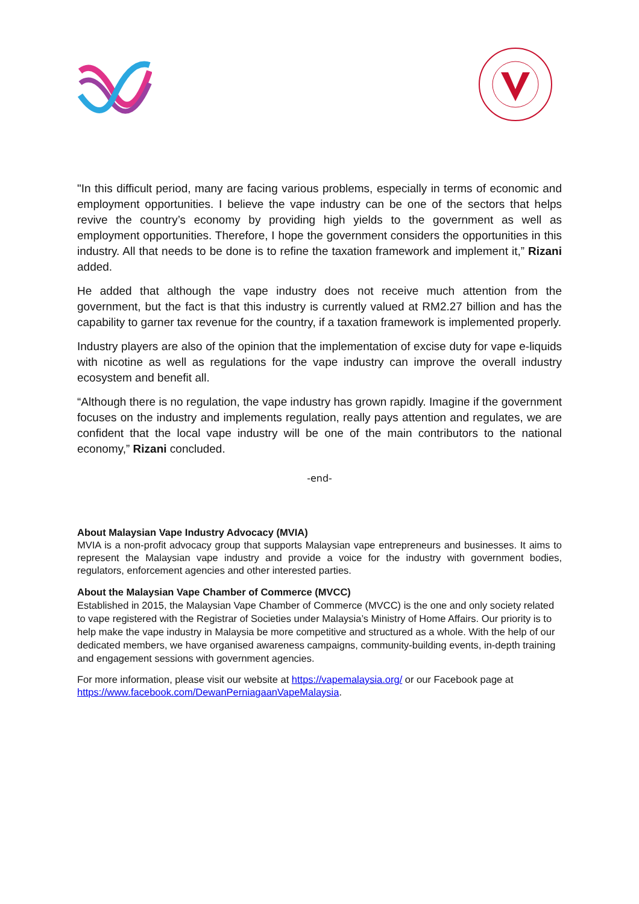"In this difficult period, many are facing various problems, especially in terms of economic and employment opportunities. I believe the vape industry can be one of the sectors that helps revive the country’s economy by providing high yields to the government as well as employment opportunities. Therefore, I hope the government considers the opportunities in this industry. All that needs to be done is to refine the taxation framework and implement it,” Rizani added.
He added that although the vape industry does not receive much attention from the government, but the fact is that this industry is currently valued at RM2.27 billion and has the capability to garner tax revenue for the country, if a taxation framework is implemented properly.
Industry players are also of the opinion that the implementation of excise duty for vape e-liquids with nicotine as well as regulations for the vape industry can improve the overall industry ecosystem and benefit all.
“Although there is no regulation, the vape industry has grown rapidly. Imagine if the government focuses on the industry and implements regulation, really pays attention and regulates, we are confident that the local vape industry will be one of the main contributors to the national economy,” Rizani concluded.
-end-
About Malaysian Vape Industry Advocacy (MVIA)
MVIA is a non-profit advocacy group that supports Malaysian vape entrepreneurs and businesses. It aims to represent the Malaysian vape industry and provide a voice for the industry with government bodies, regulators, enforcement agencies and other interested parties.
About the Malaysian Vape Chamber of Commerce (MVCC)
Established in 2015, the Malaysian Vape Chamber of Commerce (MVCC) is the one and only society related to vape registered with the Registrar of Societies under Malaysia’s Ministry of Home Affairs. Our priority is to help make the vape industry in Malaysia be more competitive and structured as a whole. With the help of our dedicated members, we have organised awareness campaigns, community-building events, in-depth training and engagement sessions with government agencies.
For more information, please visit our website at https://vapemalaysia.org/ or our Facebook page at https://www.facebook.com/DewanPerniagaanVapeMalaysia.